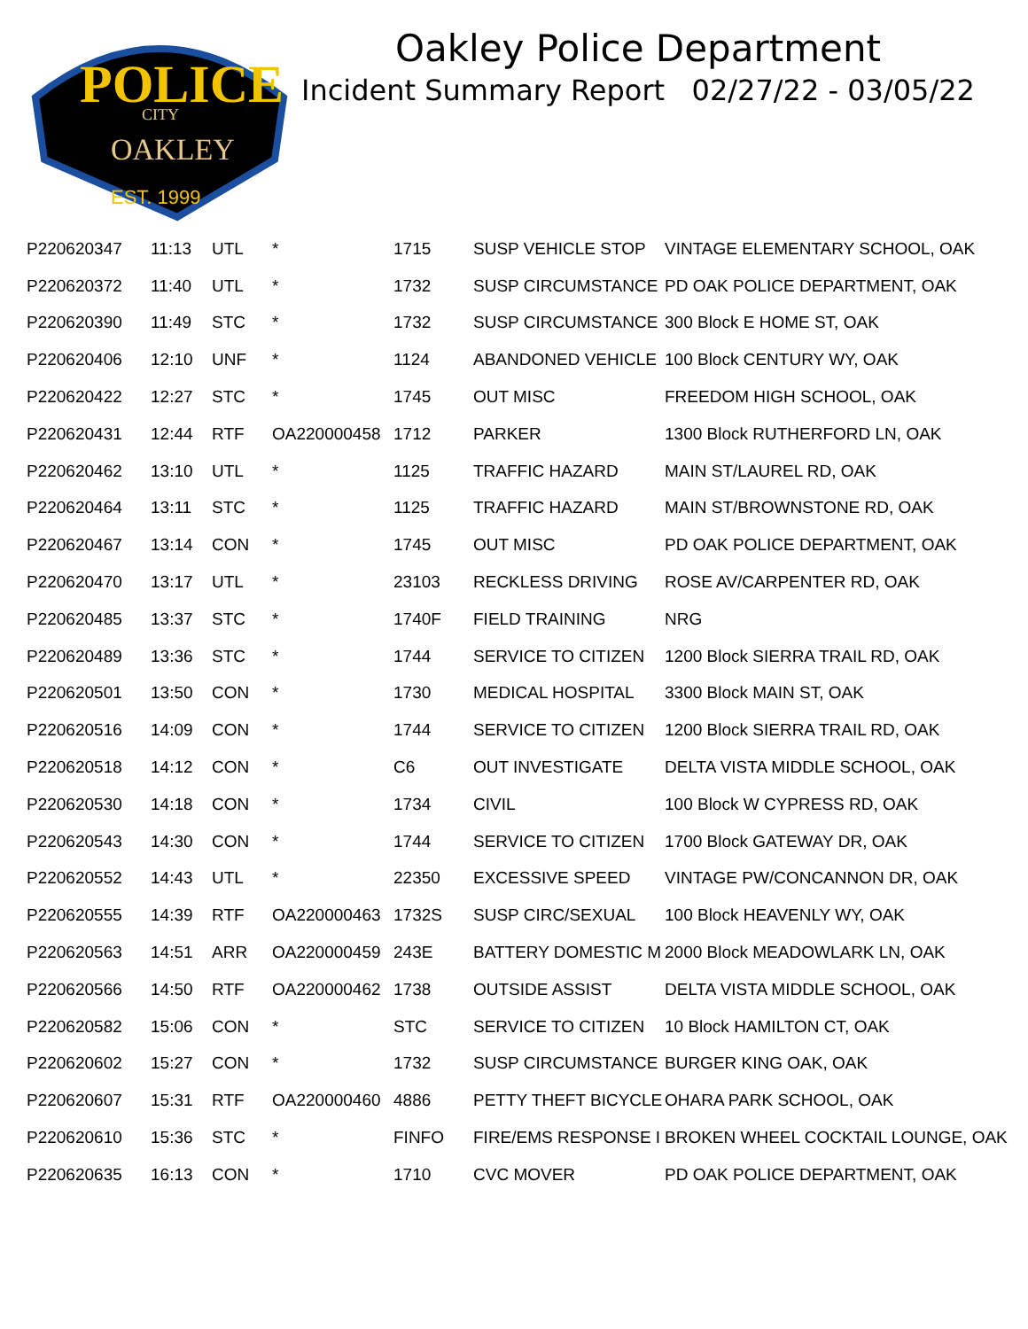POLICE
CITY
OAKLEY
EST. 1999
Oakley Police Department
Incident Summary Report 02/27/22 - 03/05/22
| P220620347 | 11:13 | UTL | * | 1715 | SUSP VEHICLE STOP | VINTAGE ELEMENTARY SCHOOL, OAK |
| P220620372 | 11:40 | UTL | * | 1732 | SUSP CIRCUMSTANCE | PD OAK POLICE DEPARTMENT, OAK |
| P220620390 | 11:49 | STC | * | 1732 | SUSP CIRCUMSTANCE | 300 Block E HOME ST, OAK |
| P220620406 | 12:10 | UNF | * | 1124 | ABANDONED VEHICLE | 100 Block CENTURY WY, OAK |
| P220620422 | 12:27 | STC | * | 1745 | OUT MISC | FREEDOM HIGH SCHOOL, OAK |
| P220620431 | 12:44 | RTF | OA220000458 | 1712 | PARKER | 1300 Block RUTHERFORD LN, OAK |
| P220620462 | 13:10 | UTL | * | 1125 | TRAFFIC HAZARD | MAIN ST/LAUREL RD, OAK |
| P220620464 | 13:11 | STC | * | 1125 | TRAFFIC HAZARD | MAIN ST/BROWNSTONE RD, OAK |
| P220620467 | 13:14 | CON | * | 1745 | OUT MISC | PD OAK POLICE DEPARTMENT, OAK |
| P220620470 | 13:17 | UTL | * | 23103 | RECKLESS DRIVING | ROSE AV/CARPENTER RD, OAK |
| P220620485 | 13:37 | STC | * | 1740F | FIELD TRAINING | NRG |
| P220620489 | 13:36 | STC | * | 1744 | SERVICE TO CITIZEN | 1200 Block SIERRA TRAIL RD, OAK |
| P220620501 | 13:50 | CON | * | 1730 | MEDICAL HOSPITAL | 3300 Block MAIN ST, OAK |
| P220620516 | 14:09 | CON | * | 1744 | SERVICE TO CITIZEN | 1200 Block SIERRA TRAIL RD, OAK |
| P220620518 | 14:12 | CON | * | C6 | OUT INVESTIGATE | DELTA VISTA MIDDLE SCHOOL, OAK |
| P220620530 | 14:18 | CON | * | 1734 | CIVIL | 100 Block W CYPRESS RD, OAK |
| P220620543 | 14:30 | CON | * | 1744 | SERVICE TO CITIZEN | 1700 Block GATEWAY DR, OAK |
| P220620552 | 14:43 | UTL | * | 22350 | EXCESSIVE SPEED | VINTAGE PW/CONCANNON DR, OAK |
| P220620555 | 14:39 | RTF | OA220000463 | 1732S | SUSP CIRC/SEXUAL | 100 Block HEAVENLY WY, OAK |
| P220620563 | 14:51 | ARR | OA220000459 | 243E | BATTERY DOMESTIC M | 2000 Block MEADOWLARK LN, OAK |
| P220620566 | 14:50 | RTF | OA220000462 | 1738 | OUTSIDE ASSIST | DELTA VISTA MIDDLE SCHOOL, OAK |
| P220620582 | 15:06 | CON | * | STC | SERVICE TO CITIZEN | 10 Block HAMILTON CT, OAK |
| P220620602 | 15:27 | CON | * | 1732 | SUSP CIRCUMSTANCE | BURGER KING OAK, OAK |
| P220620607 | 15:31 | RTF | OA220000460 | 4886 | PETTY THEFT BICYCLE | OHARA PARK SCHOOL, OAK |
| P220620610 | 15:36 | STC | * | FINFO | FIRE/EMS RESPONSE I | BROKEN WHEEL COCKTAIL LOUNGE, OAK |
| P220620635 | 16:13 | CON | * | 1710 | CVC MOVER | PD OAK POLICE DEPARTMENT, OAK |